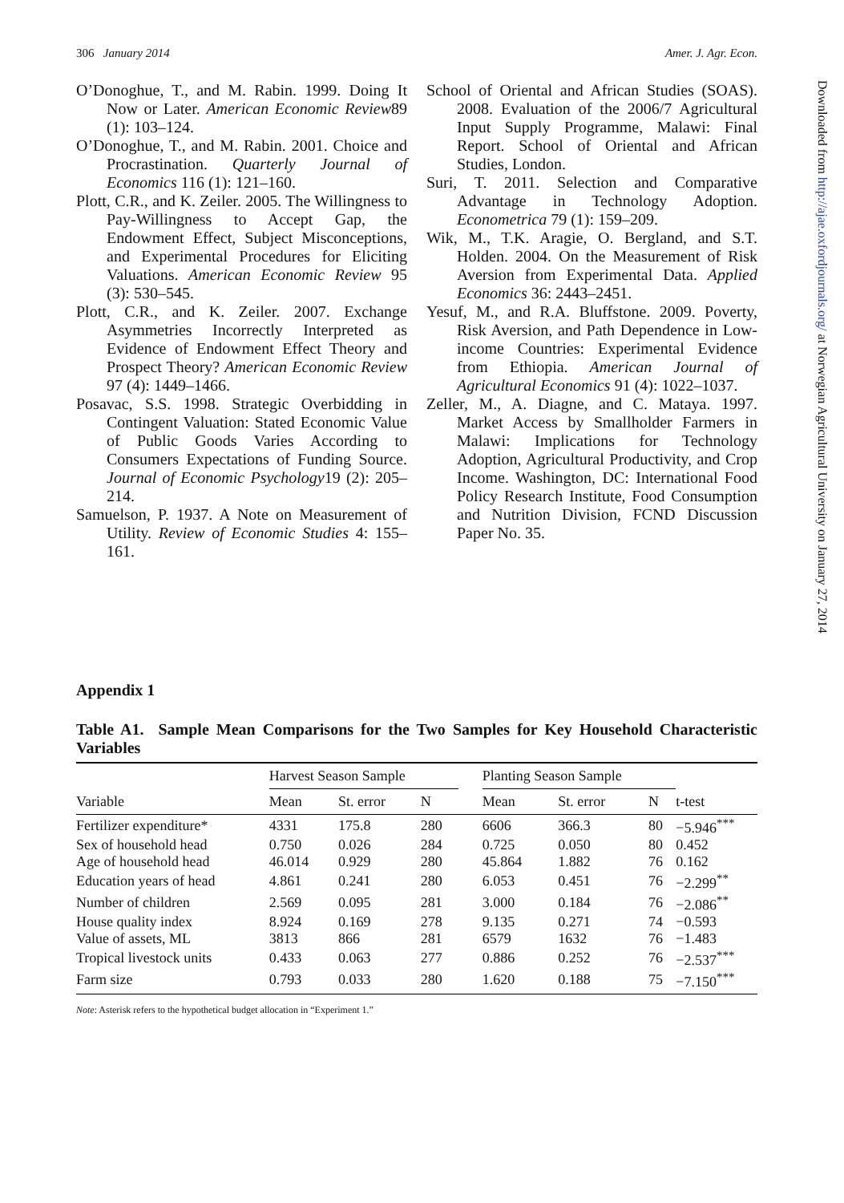306 January 2014 Amer. J. Agr. Econ.
O’Donoghue, T., and M. Rabin. 1999. Doing It Now or Later. American Economic Review89 (1): 103–124.
O’Donoghue, T., and M. Rabin. 2001. Choice and Procrastination. Quarterly Journal of Economics 116 (1): 121–160.
Plott, C.R., and K. Zeiler. 2005. The Willingness to Pay-Willingness to Accept Gap, the Endowment Effect, Subject Misconceptions, and Experimental Procedures for Eliciting Valuations. American Economic Review 95 (3): 530–545.
Plott, C.R., and K. Zeiler. 2007. Exchange Asymmetries Incorrectly Interpreted as Evidence of Endowment Effect Theory and Prospect Theory? American Economic Review 97 (4): 1449–1466.
Posavac, S.S. 1998. Strategic Overbidding in Contingent Valuation: Stated Economic Value of Public Goods Varies According to Consumers Expectations of Funding Source. Journal of Economic Psychology19 (2): 205–214.
Samuelson, P. 1937. A Note on Measurement of Utility. Review of Economic Studies 4: 155–161.
School of Oriental and African Studies (SOAS). 2008. Evaluation of the 2006/7 Agricultural Input Supply Programme, Malawi: Final Report. School of Oriental and African Studies, London.
Suri, T. 2011. Selection and Comparative Advantage in Technology Adoption. Econometrica 79 (1): 159–209.
Wik, M., T.K. Aragie, O. Bergland, and S.T. Holden. 2004. On the Measurement of Risk Aversion from Experimental Data. Applied Economics 36: 2443–2451.
Yesuf, M., and R.A. Bluffstone. 2009. Poverty, Risk Aversion, and Path Dependence in Low-income Countries: Experimental Evidence from Ethiopia. American Journal of Agricultural Economics 91 (4): 1022–1037.
Zeller, M., A. Diagne, and C. Mataya. 1997. Market Access by Smallholder Farmers in Malawi: Implications for Technology Adoption, Agricultural Productivity, and Crop Income. Washington, DC: International Food Policy Research Institute, Food Consumption and Nutrition Division, FCND Discussion Paper No. 35.
Appendix 1
Table A1. Sample Mean Comparisons for the Two Samples for Key Household Characteristic Variables
| Variable | Harvest Season Sample | | | | Planting Season Sample | | | t-test |
| --- | --- | --- | --- | --- | --- | --- | --- | --- |
| | Mean | St. error | N | | Mean | St. error | N | |
| Fertilizer expenditure* | 4331 | 175.8 | 280 | | 6606 | 366.3 | 80 | −5.946<sup>***</sup> |
| Sex of household head | 0.750 | 0.026 | 284 | | 0.725 | 0.050 | 80 | 0.452 |
| Age of household head | 46.014 | 0.929 | 280 | | 45.864 | 1.882 | 76 | 0.162 |
| Education years of head | 4.861 | 0.241 | 280 | | 6.053 | 0.451 | 76 | −2.299<sup>**</sup> |
| Number of children | 2.569 | 0.095 | 281 | | 3.000 | 0.184 | 76 | −2.086<sup>**</sup> |
| House quality index | 8.924 | 0.169 | 278 | | 9.135 | 0.271 | 74 | −0.593 |
| Value of assets, ML | 3813 | 866 | 281 | | 6579 | 1632 | 76 | −1.483 |
| Tropical livestock units | 0.433 | 0.063 | 277 | | 0.886 | 0.252 | 76 | −2.537<sup>***</sup> |
| Farm size | 0.793 | 0.033 | 280 | | 1.620 | 0.188 | 75 | −7.150<sup>***</sup> |
Note: Asterisk refers to the hypothetical budget allocation in “Experiment 1.”
Downloaded from http://ajae.oxfordjournals.org/ at Norwegian Agricultural University on January 27, 2014